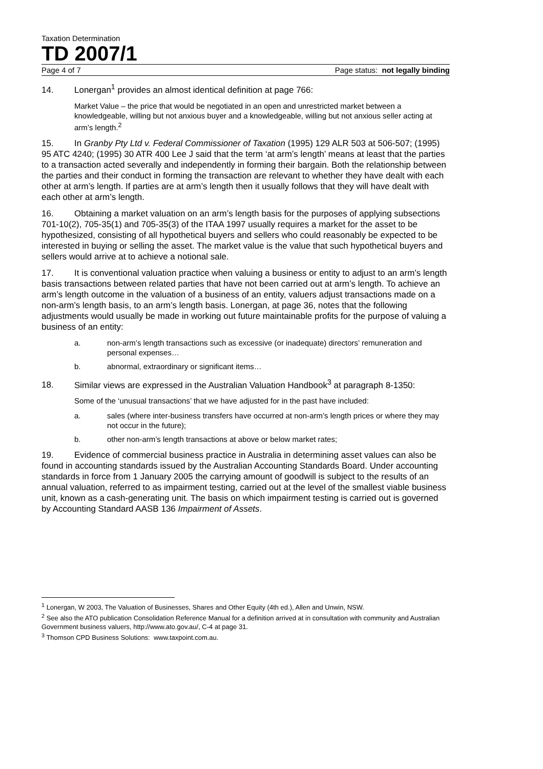Taxation Determination
TD 2007/1
Page 4 of 7 Page status: not legally binding
14. Lonergan<sup>1</sup> provides an almost identical definition at page 766:
Market Value – the price that would be negotiated in an open and unrestricted market between a knowledgeable, willing but not anxious buyer and a knowledgeable, willing but not anxious seller acting at arm’s length.<sup>2</sup>
15. In Granby Pty Ltd v. Federal Commissioner of Taxation (1995) 129 ALR 503 at 506-507; (1995) 95 ATC 4240; (1995) 30 ATR 400 Lee J said that the term ‘at arm’s length’ means at least that the parties to a transaction acted severally and independently in forming their bargain. Both the relationship between the parties and their conduct in forming the transaction are relevant to whether they have dealt with each other at arm’s length. If parties are at arm’s length then it usually follows that they will have dealt with each other at arm’s length.
16. Obtaining a market valuation on an arm’s length basis for the purposes of applying subsections 701-10(2), 705-35(1) and 705-35(3) of the ITAA 1997 usually requires a market for the asset to be hypothesized, consisting of all hypothetical buyers and sellers who could reasonably be expected to be interested in buying or selling the asset. The market value is the value that such hypothetical buyers and sellers would arrive at to achieve a notional sale.
17. It is conventional valuation practice when valuing a business or entity to adjust to an arm’s length basis transactions between related parties that have not been carried out at arm’s length. To achieve an arm’s length outcome in the valuation of a business of an entity, valuers adjust transactions made on a non-arm’s length basis, to an arm’s length basis. Lonergan, at page 36, notes that the following adjustments would usually be made in working out future maintainable profits for the purpose of valuing a business of an entity:
a. non-arm’s length transactions such as excessive (or inadequate) directors’ remuneration and personal expenses…
b. abnormal, extraordinary or significant items…
18. Similar views are expressed in the Australian Valuation Handbook<sup>3</sup> at paragraph 8-1350:
Some of the ‘unusual transactions’ that we have adjusted for in the past have included:
a. sales (where inter-business transfers have occurred at non-arm’s length prices or where they may not occur in the future);
b. other non-arm’s length transactions at above or below market rates;
19. Evidence of commercial business practice in Australia in determining asset values can also be found in accounting standards issued by the Australian Accounting Standards Board. Under accounting standards in force from 1 January 2005 the carrying amount of goodwill is subject to the results of an annual valuation, referred to as impairment testing, carried out at the level of the smallest viable business unit, known as a cash-generating unit. The basis on which impairment testing is carried out is governed by Accounting Standard AASB 136 Impairment of Assets.
<sup>1</sup> Lonergan, W 2003, The Valuation of Businesses, Shares and Other Equity (4th ed.), Allen and Unwin, NSW.
<sup>2</sup> See also the ATO publication Consolidation Reference Manual for a definition arrived at in consultation with community and Australian Government business valuers, http://www.ato.gov.au/, C-4 at page 31.
<sup>3</sup> Thomson CPD Business Solutions: www.taxpoint.com.au.